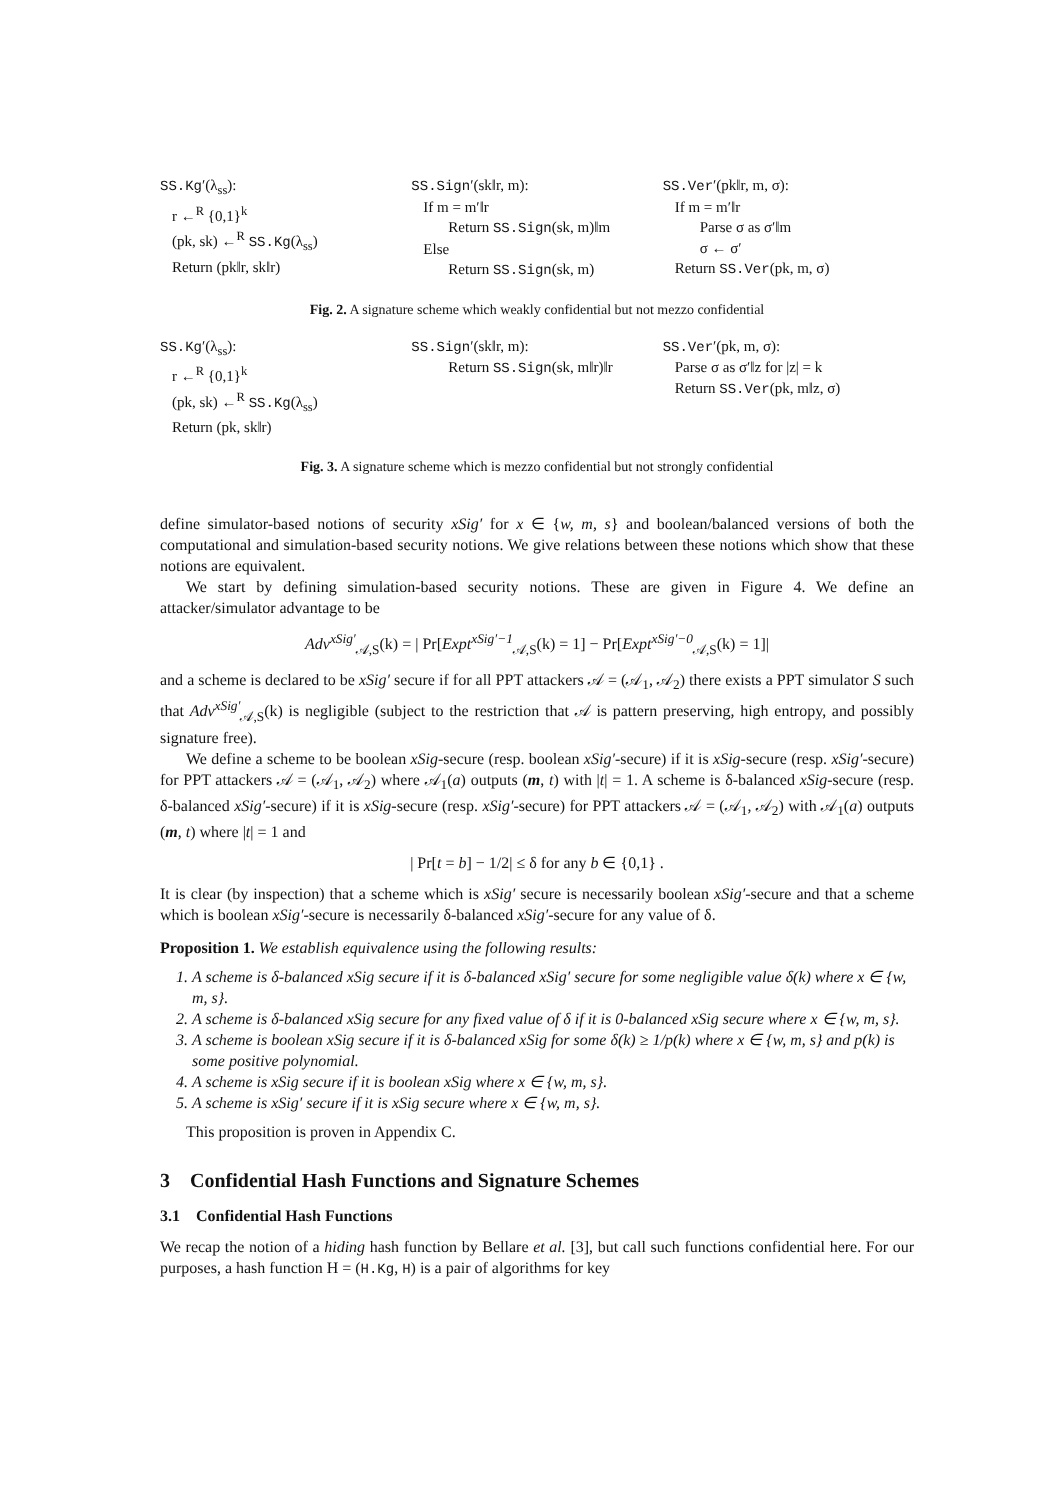SS.Kg′(λ<sub>ss</sub>):
r ←<sup>R</sup> {0,1}<sup>k</sup>
(pk, sk) ←<sup>R</sup> SS.Kg(λ<sub>ss</sub>)
Return (pk‖r, sk‖r)
SS.Sign′(sk‖r, m):
If m = m′‖r
Return SS.Sign(sk, m)‖m
Else
Return SS.Sign(sk, m)
SS.Ver′(pk‖r, m, σ):
If m = m′‖r
Parse σ as σ′‖m
σ ← σ′
Return SS.Ver(pk, m, σ)
Fig. 2. A signature scheme which weakly confidential but not mezzo confidential
SS.Kg′(λ<sub>ss</sub>):
r ←<sup>R</sup> {0,1}<sup>k</sup>
(pk, sk) ←<sup>R</sup> SS.Kg(λ<sub>ss</sub>)
Return (pk, sk‖r)
SS.Sign′(sk‖r, m):
Return SS.Sign(sk, m‖r)‖r
SS.Ver′(pk, m, σ):
Parse σ as σ′‖z for |z| = k
Return SS.Ver(pk, m‖z, σ)
Fig. 3. A signature scheme which is mezzo confidential but not strongly confidential
define simulator-based notions of security xSig′ for x ∈ {w, m, s} and boolean/balanced versions of both the computational and simulation-based security notions. We give relations between these notions which show that these notions are equivalent.
We start by defining simulation-based security notions. These are given in Figure 4. We define an attacker/simulator advantage to be
Adv<sup>xSig′</sup><sub>𝒜,S</sub>(k) = | Pr[Expt<sup>xSig′−1</sup><sub>𝒜,S</sub>(k) = 1] − Pr[Expt<sup>xSig′−0</sup><sub>𝒜,S</sub>(k) = 1]|
and a scheme is declared to be xSig′ secure if for all PPT attackers 𝒜 = (𝒜<sub>1</sub>, 𝒜<sub>2</sub>) there exists a PPT simulator S such that Adv<sup>xSig′</sup><sub>𝒜,S</sub>(k) is negligible (subject to the restriction that 𝒜 is pattern preserving, high entropy, and possibly signature free).
We define a scheme to be boolean xSig-secure (resp. boolean xSig′-secure) if it is xSig-secure (resp. xSig′-secure) for PPT attackers 𝒜 = (𝒜<sub>1</sub>, 𝒜<sub>2</sub>) where 𝒜<sub>1</sub>(a) outputs (m, t) with |t| = 1. A scheme is δ-balanced xSig-secure (resp. δ-balanced xSig′-secure) if it is xSig-secure (resp. xSig′-secure) for PPT attackers 𝒜 = (𝒜<sub>1</sub>, 𝒜<sub>2</sub>) with 𝒜<sub>1</sub>(a) outputs (m, t) where |t| = 1 and
| Pr[t = b] − 1/2| ≤ δ for any b ∈ {0,1} .
It is clear (by inspection) that a scheme which is xSig′ secure is necessarily boolean xSig′-secure and that a scheme which is boolean xSig′-secure is necessarily δ-balanced xSig′-secure for any value of δ.
Proposition 1. We establish equivalence using the following results:
1. A scheme is δ-balanced xSig secure if it is δ-balanced xSig′ secure for some negligible value δ(k) where x ∈ {w, m, s}.
2. A scheme is δ-balanced xSig secure for any fixed value of δ if it is 0-balanced xSig secure where x ∈ {w, m, s}.
3. A scheme is boolean xSig secure if it is δ-balanced xSig for some δ(k) ≥ 1/p(k) where x ∈ {w, m, s} and p(k) is some positive polynomial.
4. A scheme is xSig secure if it is boolean xSig where x ∈ {w, m, s}.
5. A scheme is xSig′ secure if it is xSig secure where x ∈ {w, m, s}.
This proposition is proven in Appendix C.
3 Confidential Hash Functions and Signature Schemes
3.1 Confidential Hash Functions
We recap the notion of a hiding hash function by Bellare et al. [3], but call such functions confidential here. For our purposes, a hash function H = (H.Kg, H) is a pair of algorithms for key